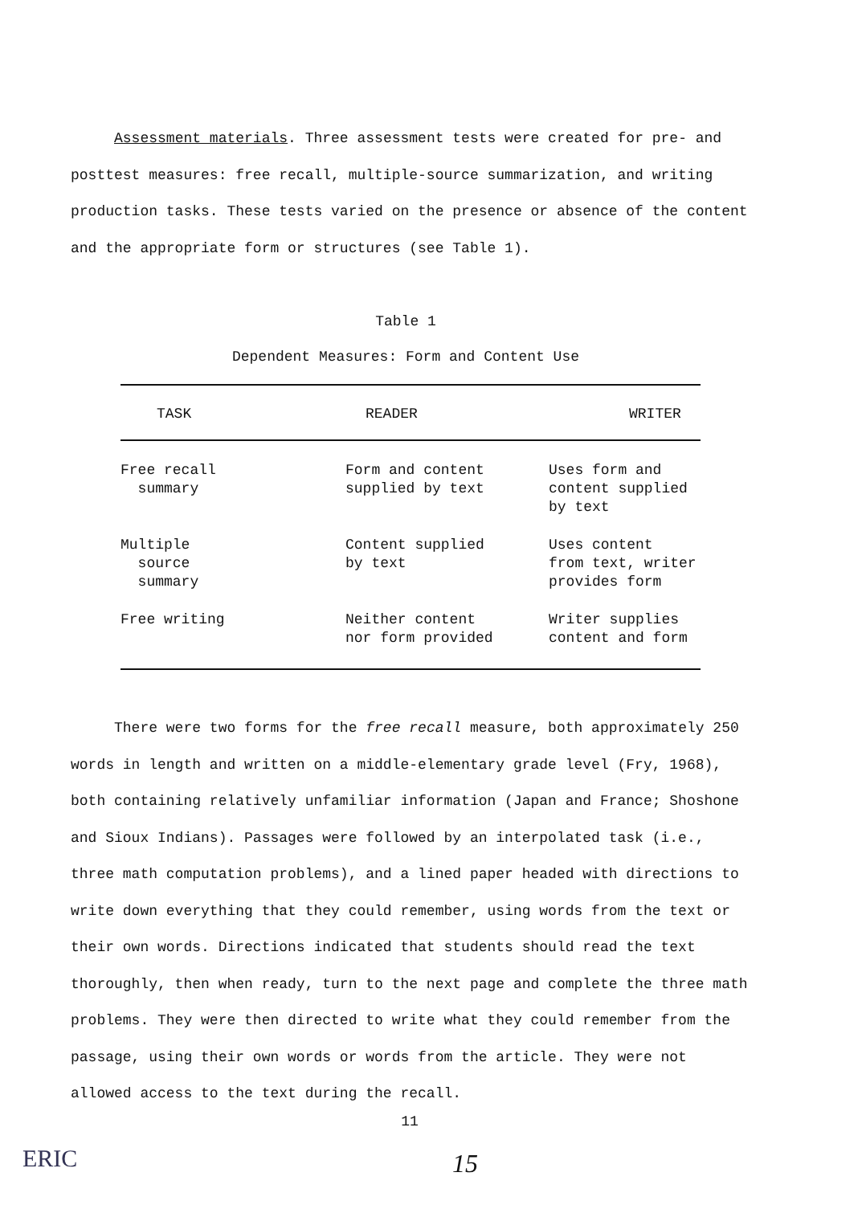Assessment materials. Three assessment tests were created for pre- and posttest measures: free recall, multiple-source summarization, and writing production tasks. These tests varied on the presence or absence of the content and the appropriate form or structures (see Table 1).
Table 1
Dependent Measures: Form and Content Use
| TASK | READER | WRITER |
| --- | --- | --- |
| Free recall summary | Form and content supplied by text | Uses form and content supplied by text |
| Multiple source summary | Content supplied by text | Uses content from text, writer provides form |
| Free writing | Neither content nor form provided | Writer supplies content and form |
There were two forms for the free recall measure, both approximately 250 words in length and written on a middle-elementary grade level (Fry, 1968), both containing relatively unfamiliar information (Japan and France; Shoshone and Sioux Indians). Passages were followed by an interpolated task (i.e., three math computation problems), and a lined paper headed with directions to write down everything that they could remember, using words from the text or their own words. Directions indicated that students should read the text thoroughly, then when ready, turn to the next page and complete the three math problems. They were then directed to write what they could remember from the passage, using their own words or words from the article. They were not allowed access to the text during the recall.
11
15
ERIC